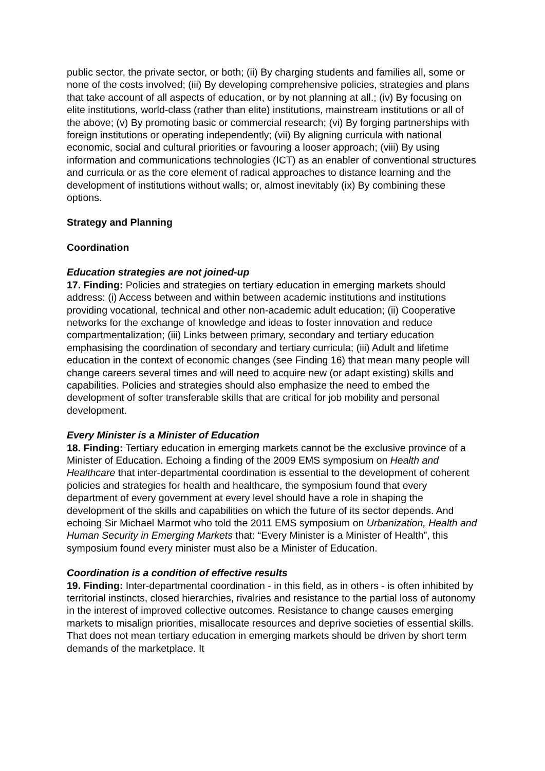public sector, the private sector, or both; (ii) By charging students and families all, some or none of the costs involved; (iii) By developing comprehensive policies, strategies and plans that take account of all aspects of education, or by not planning at all.; (iv) By focusing on elite institutions, world-class (rather than elite) institutions, mainstream institutions or all of the above; (v) By promoting basic or commercial research; (vi) By forging partnerships with foreign institutions or operating independently; (vii) By aligning curricula with national economic, social and cultural priorities or favouring a looser approach; (viii) By using information and communications technologies (ICT) as an enabler of conventional structures and curricula or as the core element of radical approaches to distance learning and the development of institutions without walls; or, almost inevitably (ix) By combining these options.
Strategy and Planning
Coordination
Education strategies are not joined-up
17. Finding: Policies and strategies on tertiary education in emerging markets should address: (i) Access between and within between academic institutions and institutions providing vocational, technical and other non-academic adult education; (ii) Cooperative networks for the exchange of knowledge and ideas to foster innovation and reduce compartmentalization; (iii) Links between primary, secondary and tertiary education emphasising the coordination of secondary and tertiary curricula; (iii) Adult and lifetime education in the context of economic changes (see Finding 16) that mean many people will change careers several times and will need to acquire new (or adapt existing) skills and capabilities. Policies and strategies should also emphasize the need to embed the development of softer transferable skills that are critical for job mobility and personal development.
Every Minister is a Minister of Education
18. Finding: Tertiary education in emerging markets cannot be the exclusive province of a Minister of Education. Echoing a finding of the 2009 EMS symposium on Health and Healthcare that inter-departmental coordination is essential to the development of coherent policies and strategies for health and healthcare, the symposium found that every department of every government at every level should have a role in shaping the development of the skills and capabilities on which the future of its sector depends. And echoing Sir Michael Marmot who told the 2011 EMS symposium on Urbanization, Health and Human Security in Emerging Markets that: “Every Minister is a Minister of Health”, this symposium found every minister must also be a Minister of Education.
Coordination is a condition of effective results
19. Finding: Inter-departmental coordination - in this field, as in others - is often inhibited by territorial instincts, closed hierarchies, rivalries and resistance to the partial loss of autonomy in the interest of improved collective outcomes. Resistance to change causes emerging markets to misalign priorities, misallocate resources and deprive societies of essential skills. That does not mean tertiary education in emerging markets should be driven by short term demands of the marketplace. It